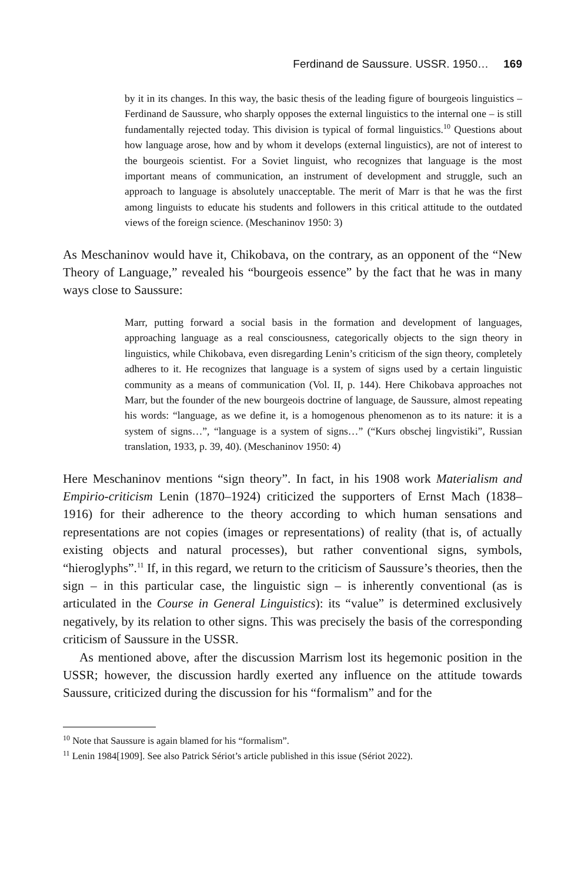Ferdinand de Saussure. USSR. 1950… 169
by it in its changes. In this way, the basic thesis of the leading figure of bourgeois linguistics – Ferdinand de Saussure, who sharply opposes the external linguistics to the internal one – is still fundamentally rejected today. This division is typical of formal linguistics.<sup>10</sup> Questions about how language arose, how and by whom it develops (external linguistics), are not of interest to the bourgeois scientist. For a Soviet linguist, who recognizes that language is the most important means of communication, an instrument of development and struggle, such an approach to language is absolutely unacceptable. The merit of Marr is that he was the first among linguists to educate his students and followers in this critical attitude to the outdated views of the foreign science. (Meschaninov 1950: 3)
As Meschaninov would have it, Chikobava, on the contrary, as an opponent of the “New Theory of Language,” revealed his “bourgeois essence” by the fact that he was in many ways close to Saussure:
Marr, putting forward a social basis in the formation and development of languages, approaching language as a real consciousness, categorically objects to the sign theory in linguistics, while Chikobava, even disregarding Lenin’s criticism of the sign theory, completely adheres to it. He recognizes that language is a system of signs used by a certain linguistic community as a means of communication (Vol. II, p. 144). Here Chikobava approaches not Marr, but the founder of the new bourgeois doctrine of language, de Saussure, almost repeating his words: “language, as we define it, is a homogenous phenomenon as to its nature: it is a system of signs…”, “language is a system of signs…” (“Kurs obschej lingvistiki”, Russian translation, 1933, p. 39, 40). (Meschaninov 1950: 4)
Here Meschaninov mentions “sign theory”. In fact, in his 1908 work Materialism and Empirio-criticism Lenin (1870–1924) criticized the supporters of Ernst Mach (1838–1916) for their adherence to the theory according to which human sensations and representations are not copies (images or representations) of reality (that is, of actually existing objects and natural processes), but rather conventional signs, symbols, “hieroglyphs”.<sup>11</sup> If, in this regard, we return to the criticism of Saussure’s theories, then the sign – in this particular case, the linguistic sign – is inherently conventional (as is articulated in the Course in General Linguistics): its “value” is determined exclusively negatively, by its relation to other signs. This was precisely the basis of the corresponding criticism of Saussure in the USSR.
As mentioned above, after the discussion Marrism lost its hegemonic position in the USSR; however, the discussion hardly exerted any influence on the attitude towards Saussure, criticized during the discussion for his “formalism” and for the
<sup>10</sup> Note that Saussure is again blamed for his “formalism”.
<sup>11</sup> Lenin 1984[1909]. See also Patrick Sériot’s article published in this issue (Sériot 2022).